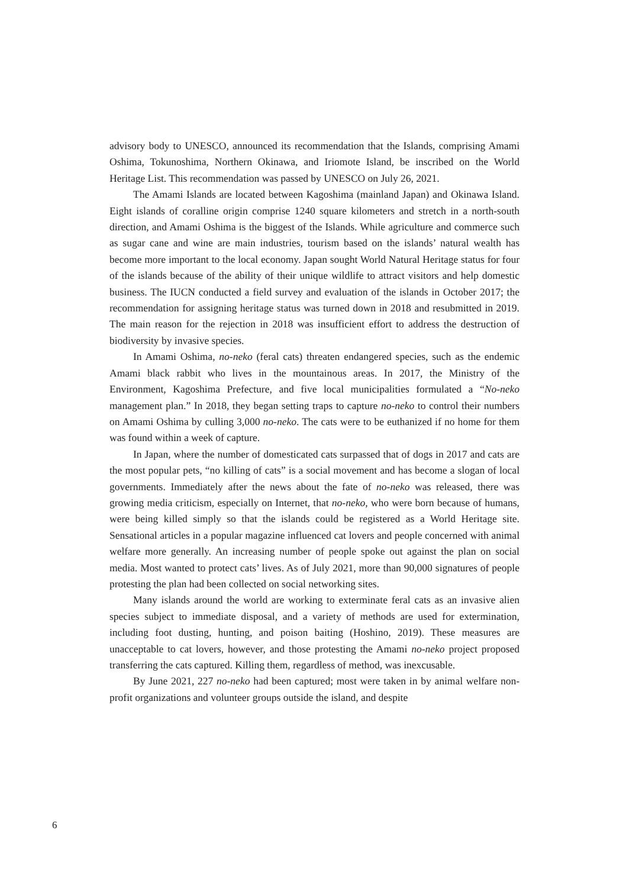advisory body to UNESCO, announced its recommendation that the Islands, comprising Amami Oshima, Tokunoshima, Northern Okinawa, and Iriomote Island, be inscribed on the World Heritage List. This recommendation was passed by UNESCO on July 26, 2021.
The Amami Islands are located between Kagoshima (mainland Japan) and Okinawa Island. Eight islands of coralline origin comprise 1240 square kilometers and stretch in a north-south direction, and Amami Oshima is the biggest of the Islands. While agriculture and commerce such as sugar cane and wine are main industries, tourism based on the islands’ natural wealth has become more important to the local economy. Japan sought World Natural Heritage status for four of the islands because of the ability of their unique wildlife to attract visitors and help domestic business. The IUCN conducted a field survey and evaluation of the islands in October 2017; the recommendation for assigning heritage status was turned down in 2018 and resubmitted in 2019. The main reason for the rejection in 2018 was insufficient effort to address the destruction of biodiversity by invasive species.
In Amami Oshima, no-neko (feral cats) threaten endangered species, such as the endemic Amami black rabbit who lives in the mountainous areas. In 2017, the Ministry of the Environment, Kagoshima Prefecture, and five local municipalities formulated a “No-neko management plan.” In 2018, they began setting traps to capture no-neko to control their numbers on Amami Oshima by culling 3,000 no-neko. The cats were to be euthanized if no home for them was found within a week of capture.
In Japan, where the number of domesticated cats surpassed that of dogs in 2017 and cats are the most popular pets, “no killing of cats” is a social movement and has become a slogan of local governments. Immediately after the news about the fate of no-neko was released, there was growing media criticism, especially on Internet, that no-neko, who were born because of humans, were being killed simply so that the islands could be registered as a World Heritage site. Sensational articles in a popular magazine influenced cat lovers and people concerned with animal welfare more generally. An increasing number of people spoke out against the plan on social media. Most wanted to protect cats’ lives. As of July 2021, more than 90,000 signatures of people protesting the plan had been collected on social networking sites.
Many islands around the world are working to exterminate feral cats as an invasive alien species subject to immediate disposal, and a variety of methods are used for extermination, including foot dusting, hunting, and poison baiting (Hoshino, 2019). These measures are unacceptable to cat lovers, however, and those protesting the Amami no-neko project proposed transferring the cats captured. Killing them, regardless of method, was inexcusable.
By June 2021, 227 no-neko had been captured; most were taken in by animal welfare non-profit organizations and volunteer groups outside the island, and despite
6